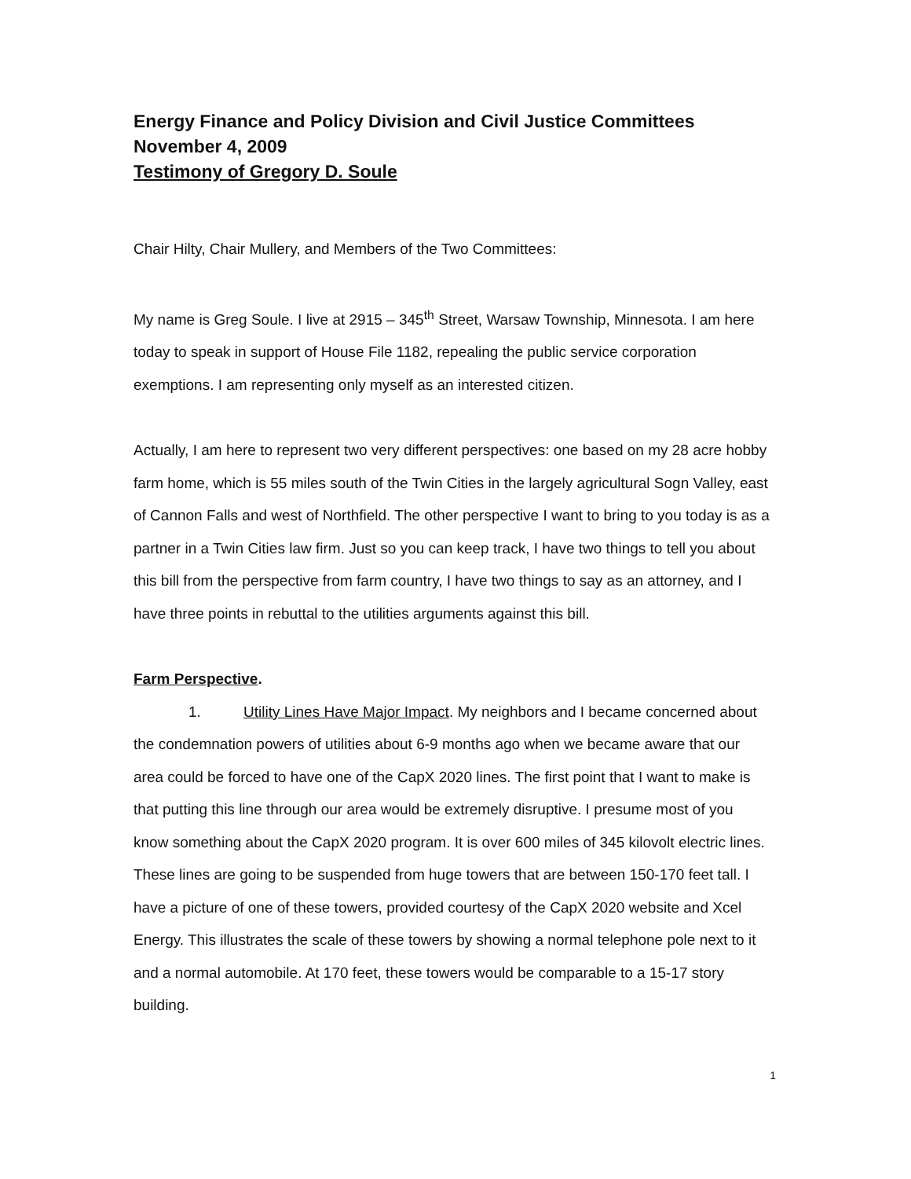Energy Finance and Policy Division and Civil Justice Committees
November 4, 2009
Testimony of Gregory D. Soule
Chair Hilty, Chair Mullery, and Members of the Two Committees:
My name is Greg Soule. I live at 2915 – 345<sup>th</sup> Street, Warsaw Township, Minnesota. I am here today to speak in support of House File 1182, repealing the public service corporation exemptions. I am representing only myself as an interested citizen.
Actually, I am here to represent two very different perspectives: one based on my 28 acre hobby farm home, which is 55 miles south of the Twin Cities in the largely agricultural Sogn Valley, east of Cannon Falls and west of Northfield. The other perspective I want to bring to you today is as a partner in a Twin Cities law firm. Just so you can keep track, I have two things to tell you about this bill from the perspective from farm country, I have two things to say as an attorney, and I have three points in rebuttal to the utilities arguments against this bill.
Farm Perspective.
1. Utility Lines Have Major Impact. My neighbors and I became concerned about the condemnation powers of utilities about 6-9 months ago when we became aware that our area could be forced to have one of the CapX 2020 lines. The first point that I want to make is that putting this line through our area would be extremely disruptive. I presume most of you know something about the CapX 2020 program. It is over 600 miles of 345 kilovolt electric lines. These lines are going to be suspended from huge towers that are between 150-170 feet tall. I have a picture of one of these towers, provided courtesy of the CapX 2020 website and Xcel Energy. This illustrates the scale of these towers by showing a normal telephone pole next to it and a normal automobile. At 170 feet, these towers would be comparable to a 15-17 story building.
1